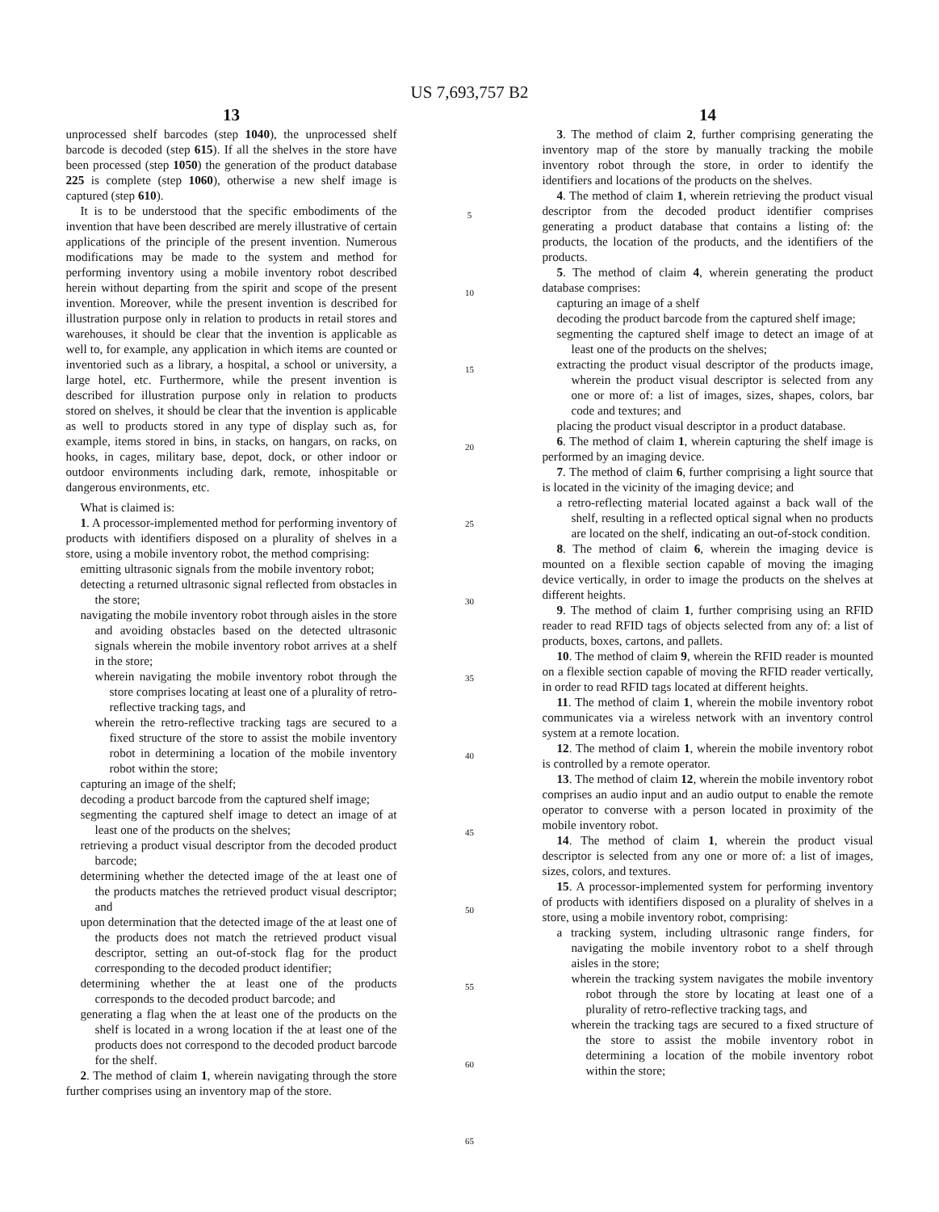US 7,693,757 B2
13
unprocessed shelf barcodes (step 1040), the unprocessed shelf barcode is decoded (step 615). If all the shelves in the store have been processed (step 1050) the generation of the product database 225 is complete (step 1060), otherwise a new shelf image is captured (step 610).
It is to be understood that the specific embodiments of the invention that have been described are merely illustrative of certain applications of the principle of the present invention. Numerous modifications may be made to the system and method for performing inventory using a mobile inventory robot described herein without departing from the spirit and scope of the present invention. Moreover, while the present invention is described for illustration purpose only in relation to products in retail stores and warehouses, it should be clear that the invention is applicable as well to, for example, any application in which items are counted or inventoried such as a library, a hospital, a school or university, a large hotel, etc. Furthermore, while the present invention is described for illustration purpose only in relation to products stored on shelves, it should be clear that the invention is applicable as well to products stored in any type of display such as, for example, items stored in bins, in stacks, on hangars, on racks, on hooks, in cages, military base, depot, dock, or other indoor or outdoor environments including dark, remote, inhospitable or dangerous environments, etc.
What is claimed is:
1. A processor-implemented method for performing inventory of products with identifiers disposed on a plurality of shelves in a store, using a mobile inventory robot, the method comprising:
emitting ultrasonic signals from the mobile inventory robot;
detecting a returned ultrasonic signal reflected from obstacles in the store;
navigating the mobile inventory robot through aisles in the store and avoiding obstacles based on the detected ultrasonic signals wherein the mobile inventory robot arrives at a shelf in the store;
wherein navigating the mobile inventory robot through the store comprises locating at least one of a plurality of retro-reflective tracking tags, and
wherein the retro-reflective tracking tags are secured to a fixed structure of the store to assist the mobile inventory robot in determining a location of the mobile inventory robot within the store;
capturing an image of the shelf;
decoding a product barcode from the captured shelf image;
segmenting the captured shelf image to detect an image of at least one of the products on the shelves;
retrieving a product visual descriptor from the decoded product barcode;
determining whether the detected image of the at least one of the products matches the retrieved product visual descriptor; and
upon determination that the detected image of the at least one of the products does not match the retrieved product visual descriptor, setting an out-of-stock flag for the product corresponding to the decoded product identifier;
determining whether the at least one of the products corresponds to the decoded product barcode; and
generating a flag when the at least one of the products on the shelf is located in a wrong location if the at least one of the products does not correspond to the decoded product barcode for the shelf.
2. The method of claim 1, wherein navigating through the store further comprises using an inventory map of the store.
5
10
15
20
25
30
35
40
45
50
55
60
65
14
3. The method of claim 2, further comprising generating the inventory map of the store by manually tracking the mobile inventory robot through the store, in order to identify the identifiers and locations of the products on the shelves.
4. The method of claim 1, wherein retrieving the product visual descriptor from the decoded product identifier comprises generating a product database that contains a listing of: the products, the location of the products, and the identifiers of the products.
5. The method of claim 4, wherein generating the product database comprises:
capturing an image of a shelf
decoding the product barcode from the captured shelf image;
segmenting the captured shelf image to detect an image of at least one of the products on the shelves;
extracting the product visual descriptor of the products image, wherein the product visual descriptor is selected from any one or more of: a list of images, sizes, shapes, colors, bar code and textures; and
placing the product visual descriptor in a product database.
6. The method of claim 1, wherein capturing the shelf image is performed by an imaging device.
7. The method of claim 6, further comprising a light source that is located in the vicinity of the imaging device; and
a retro-reflecting material located against a back wall of the shelf, resulting in a reflected optical signal when no products are located on the shelf, indicating an out-of-stock condition.
8. The method of claim 6, wherein the imaging device is mounted on a flexible section capable of moving the imaging device vertically, in order to image the products on the shelves at different heights.
9. The method of claim 1, further comprising using an RFID reader to read RFID tags of objects selected from any of: a list of products, boxes, cartons, and pallets.
10. The method of claim 9, wherein the RFID reader is mounted on a flexible section capable of moving the RFID reader vertically, in order to read RFID tags located at different heights.
11. The method of claim 1, wherein the mobile inventory robot communicates via a wireless network with an inventory control system at a remote location.
12. The method of claim 1, wherein the mobile inventory robot is controlled by a remote operator.
13. The method of claim 12, wherein the mobile inventory robot comprises an audio input and an audio output to enable the remote operator to converse with a person located in proximity of the mobile inventory robot.
14. The method of claim 1, wherein the product visual descriptor is selected from any one or more of: a list of images, sizes, colors, and textures.
15. A processor-implemented system for performing inventory of products with identifiers disposed on a plurality of shelves in a store, using a mobile inventory robot, comprising:
a tracking system, including ultrasonic range finders, for navigating the mobile inventory robot to a shelf through aisles in the store;
wherein the tracking system navigates the mobile inventory robot through the store by locating at least one of a plurality of retro-reflective tracking tags, and
wherein the tracking tags are secured to a fixed structure of the store to assist the mobile inventory robot in determining a location of the mobile inventory robot within the store;